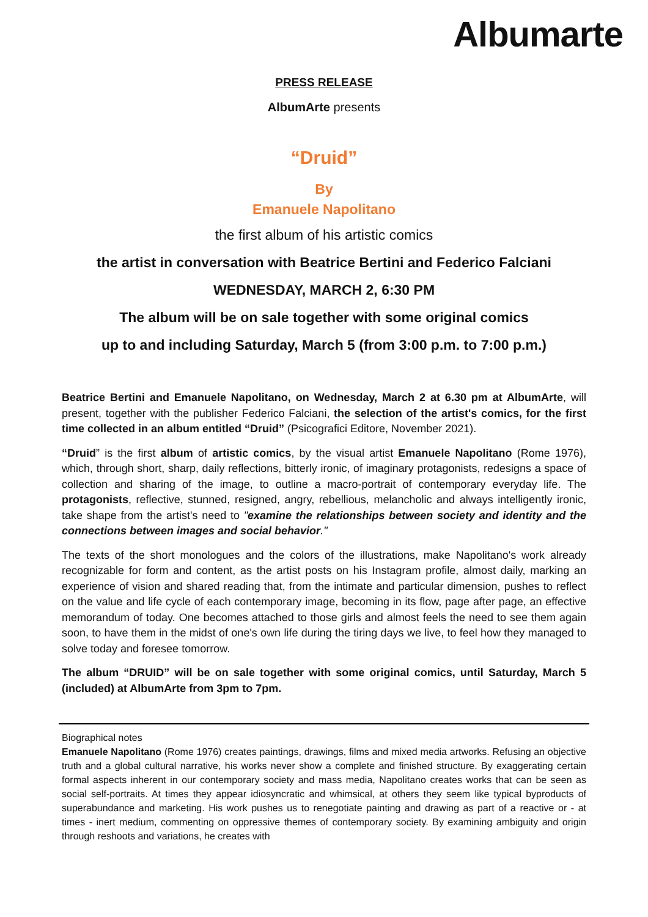Albumarte
PRESS RELEASE
AlbumArte presents
“Druid”
By
Emanuele Napolitano
the first album of his artistic comics
the artist in conversation with Beatrice Bertini and Federico Falciani
WEDNESDAY, MARCH 2, 6:30 PM
The album will be on sale together with some original comics
up to and including Saturday, March 5 (from 3:00 p.m. to 7:00 p.m.)
Beatrice Bertini and Emanuele Napolitano, on Wednesday, March 2 at 6.30 pm at AlbumArte, will present, together with the publisher Federico Falciani, the selection of the artist's comics, for the first time collected in an album entitled “Druid” (Psicografici Editore, November 2021).
“Druid” is the first album of artistic comics, by the visual artist Emanuele Napolitano (Rome 1976), which, through short, sharp, daily reflections, bitterly ironic, of imaginary protagonists, redesigns a space of collection and sharing of the image, to outline a macro-portrait of contemporary everyday life. The protagonists, reflective, stunned, resigned, angry, rebellious, melancholic and always intelligently ironic, take shape from the artist's need to "examine the relationships between society and identity and the connections between images and social behavior."
The texts of the short monologues and the colors of the illustrations, make Napolitano's work already recognizable for form and content, as the artist posts on his Instagram profile, almost daily, marking an experience of vision and shared reading that, from the intimate and particular dimension, pushes to reflect on the value and life cycle of each contemporary image, becoming in its flow, page after page, an effective memorandum of today. One becomes attached to those girls and almost feels the need to see them again soon, to have them in the midst of one's own life during the tiring days we live, to feel how they managed to solve today and foresee tomorrow.
The album “DRUID” will be on sale together with some original comics, until Saturday, March 5 (included) at AlbumArte from 3pm to 7pm.
Biographical notes
Emanuele Napolitano (Rome 1976) creates paintings, drawings, films and mixed media artworks. Refusing an objective truth and a global cultural narrative, his works never show a complete and finished structure. By exaggerating certain formal aspects inherent in our contemporary society and mass media, Napolitano creates works that can be seen as social self-portraits. At times they appear idiosyncratic and whimsical, at others they seem like typical byproducts of superabundance and marketing. His work pushes us to renegotiate painting and drawing as part of a reactive or - at times - inert medium, commenting on oppressive themes of contemporary society. By examining ambiguity and origin through reshoots and variations, he creates with